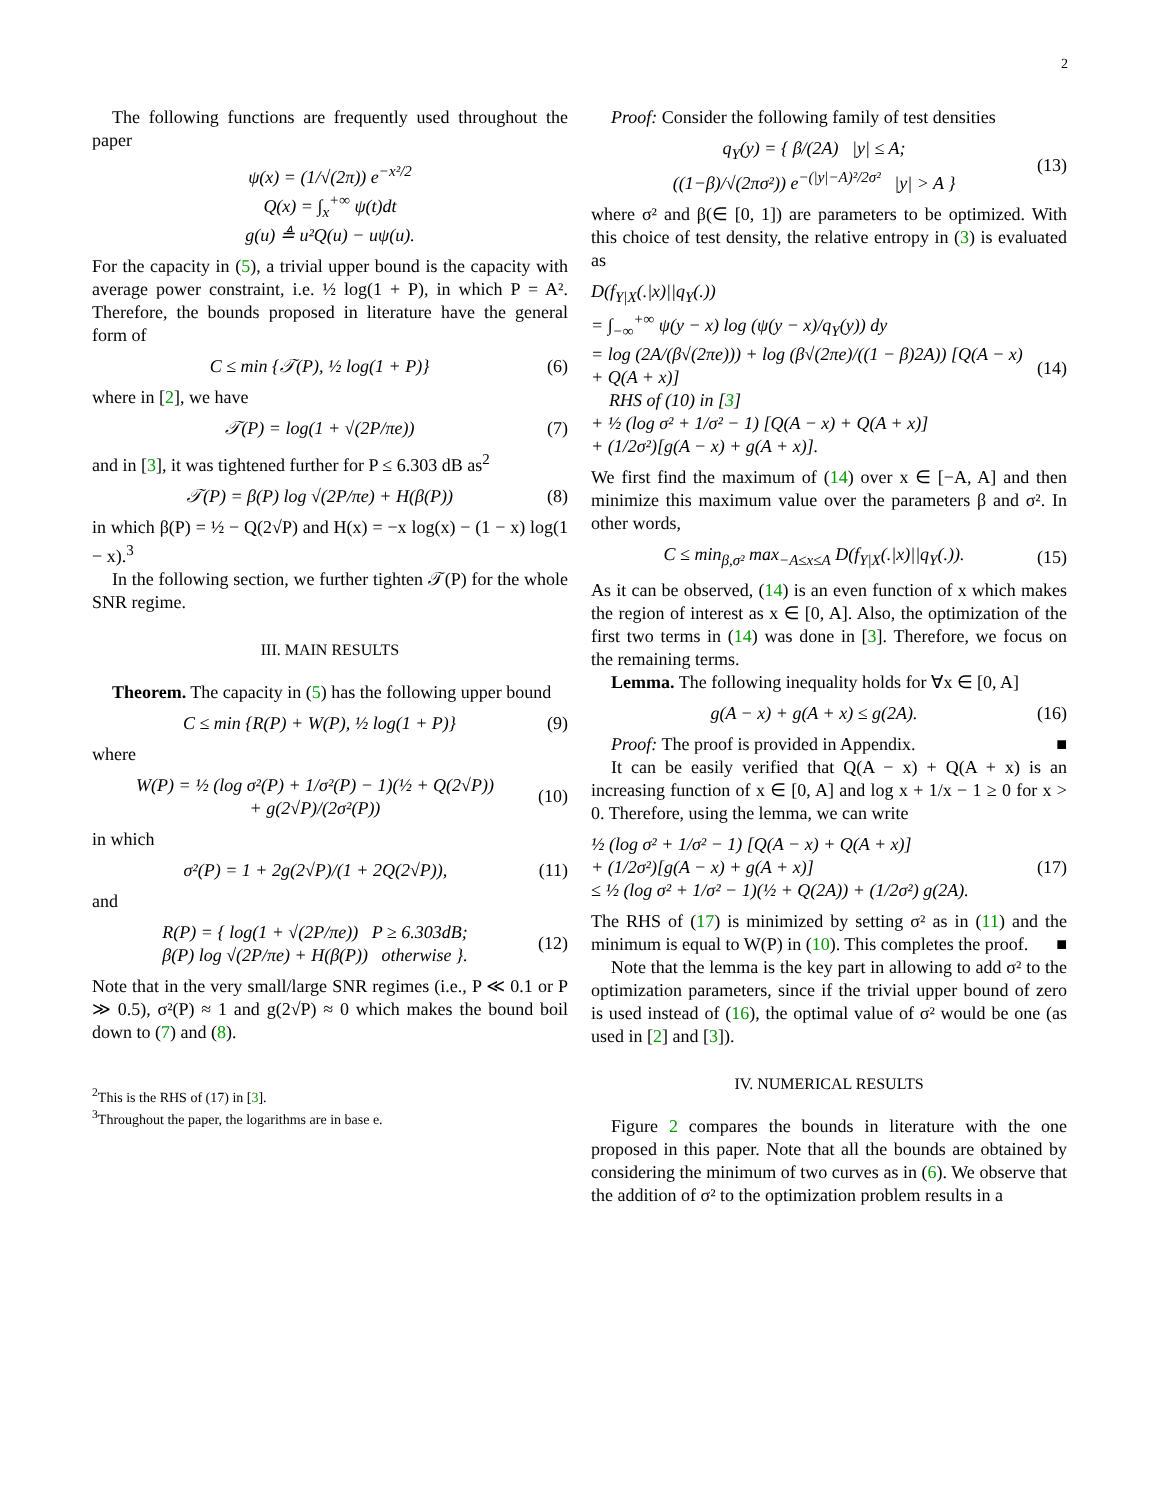2
The following functions are frequently used throughout the paper
ψ(x) = (1/√(2π)) e<sup>−x²/2</sup>
Q(x) = ∫<sub>x</sub><sup>+∞</sup> ψ(t)dt
g(u) ≜ u²Q(u) − uψ(u).
For the capacity in (5), a trivial upper bound is the capacity with average power constraint, i.e. ½ log(1 + P), in which P = A². Therefore, the bounds proposed in literature have the general form of
C ≤ min {𝒯(P), ½ log(1 + P)} (6)
where in [2], we have
𝒯(P) = log(1 + √(2P/πe)) (7)
and in [3], it was tightened further for P ≤ 6.303 dB as<sup>2</sup>
𝒯(P) = β(P) log √(2P/πe) + H(β(P))
(8)
in which β(P) = ½ − Q(2√P) and H(x) = −x log(x) − (1 − x) log(1 − x).<sup>3</sup>
In the following section, we further tighten 𝒯(P) for the whole SNR regime.
III. MAIN RESULTS
Theorem. The capacity in (5) has the following upper bound
C ≤ min {R(P) + W(P), ½ log(1 + P)}
(9)
where
W(P) = ½ (log σ²(P) + 1/σ²(P) − 1)(½ + Q(2√P))
+ g(2√P)/(2σ²(P))
(10)
in which
σ²(P) = 1 + 2g(2√P)/(1 + 2Q(2√P)),
(11)
and
R(P) = { log(1 + √(2P/πe)) P ≥ 6.303dB;
β(P) log √(2P/πe) + H(β(P)) otherwise }.
(12)
Note that in the very small/large SNR regimes (i.e., P ≪ 0.1 or P ≫ 0.5), σ²(P) ≈ 1 and g(2√P) ≈ 0 which makes the bound boil down to (7) and (8).
<sup>2</sup> This is the RHS of (17) in [3].
<sup>3</sup> Throughout the paper, the logarithms are in base e.
Proof: Consider the following family of test densities
q<sub>Y</sub>(y) = { β/(2A) |y| ≤ A;
((1−β)/√(2πσ²)) e<sup>−(|y|−A)²/2σ²</sup> |y| > A }
(13)
where σ² and β(∈ [0, 1]) are parameters to be optimized. With this choice of test density, the relative entropy in (3) is evaluated as
D(f<sub>Y|X</sub>(.|x)||q<sub>Y</sub>(.))
= ∫<sub>−∞</sub><sup>+∞</sup> ψ(y − x) log (ψ(y − x)/q<sub>Y</sub>(y)) dy
= log (2A/(β√(2πe))) + log (β√(2πe)/((1 − β)2A)) [Q(A − x) + Q(A + x)]
RHS of (10) in [3]
+ ½ (log σ² + 1/σ² − 1) [Q(A − x) + Q(A + x)]
+ (1/2σ²)[g(A − x) + g(A + x)].
(14)
We first find the maximum of (14) over x ∈ [−A, A] and then minimize this maximum value over the parameters β and σ². In other words,
C ≤ min<sub>β,σ²</sub> max<sub>−A≤x≤A</sub> D(f<sub>Y|X</sub>(.|x)||q<sub>Y</sub>(.)).
(15)
As it can be observed, (14) is an even function of x which makes the region of interest as x ∈ [0, A]. Also, the optimization of the first two terms in (14) was done in [3]. Therefore, we focus on the remaining terms.
Lemma. The following inequality holds for ∀x ∈ [0, A]
g(A − x) + g(A + x) ≤ g(2A). (16)
Proof: The proof is provided in Appendix. ■
It can be easily verified that Q(A − x) + Q(A + x) is an increasing function of x ∈ [0, A] and log x + 1/x − 1 ≥ 0 for x > 0. Therefore, using the lemma, we can write
½ (log σ² + 1/σ² − 1) [Q(A − x) + Q(A + x)]
+ (1/2σ²)[g(A − x) + g(A + x)]
≤ ½ (log σ² + 1/σ² − 1)(½ + Q(2A)) + (1/2σ²) g(2A).
(17)
The RHS of (17) is minimized by setting σ² as in (11) and the minimum is equal to W(P) in (10). This completes the proof. ■
Note that the lemma is the key part in allowing to add σ² to the optimization parameters, since if the trivial upper bound of zero is used instead of (16), the optimal value of σ² would be one (as used in [2] and [3]).
IV. NUMERICAL RESULTS
Figure 2 compares the bounds in literature with the one proposed in this paper. Note that all the bounds are obtained by considering the minimum of two curves as in (6). We observe that the addition of σ² to the optimization problem results in a